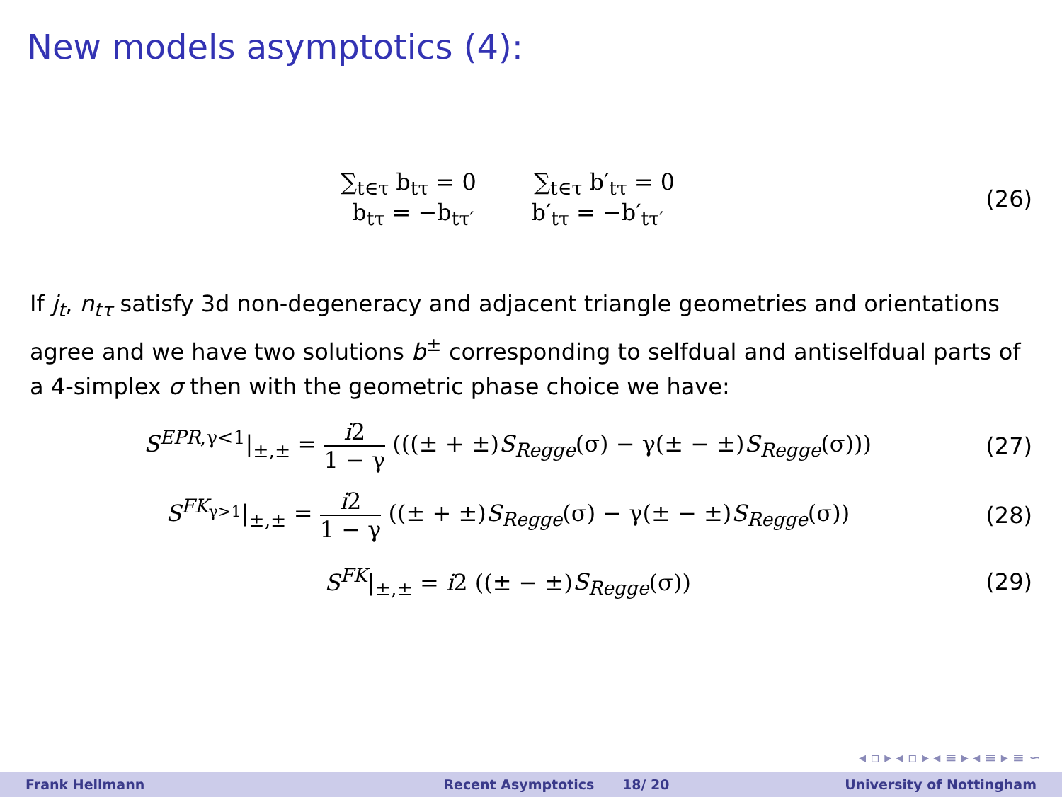New models asymptotics (4):
∑<sub>t∈τ</sub> b<sub>tτ</sub> = 0 ∑<sub>t∈τ</sub> b′<sub>tτ</sub> = 0
b<sub>tτ</sub> = −b<sub>tτ′</sub> b′<sub>tτ</sub> = −b′<sub>tτ′</sub>
(26)
If j<sub>t</sub>, n<sub>tτ</sub> satisfy 3d non-degeneracy and adjacent triangle geometries and orientations agree and we have two solutions b<sup>±</sup> corresponding to selfdual and antiselfdual parts of a 4-simplex σ then with the geometric phase choice we have:
S<sup>EPR,γ<1</sup>|<sub>±,±</sub> = i2 1 − γ (((± + ±)S<sub>Regge</sub>(σ) − γ(± − ±)S<sub>Regge</sub>(σ)))
(27)
S<sup>FK<sub>γ>1</sub></sup>|<sub>±,±</sub> = i2 1 − γ ((± + ±)S<sub>Regge</sub>(σ) − γ(± − ±)S<sub>Regge</sub>(σ))
(28)
S<sup>FK</sup>|<sub>±,±</sub> = i2 ((± − ±)S<sub>Regge</sub>(σ))
(29)
◂ ▫ ▸ ◂ ▫ ▸ ◂ ≡ ▸ ◂ ≡ ▸ ≡ ∽
Frank Hellmann Recent Asymptotics 18/ 20 University of Nottingham